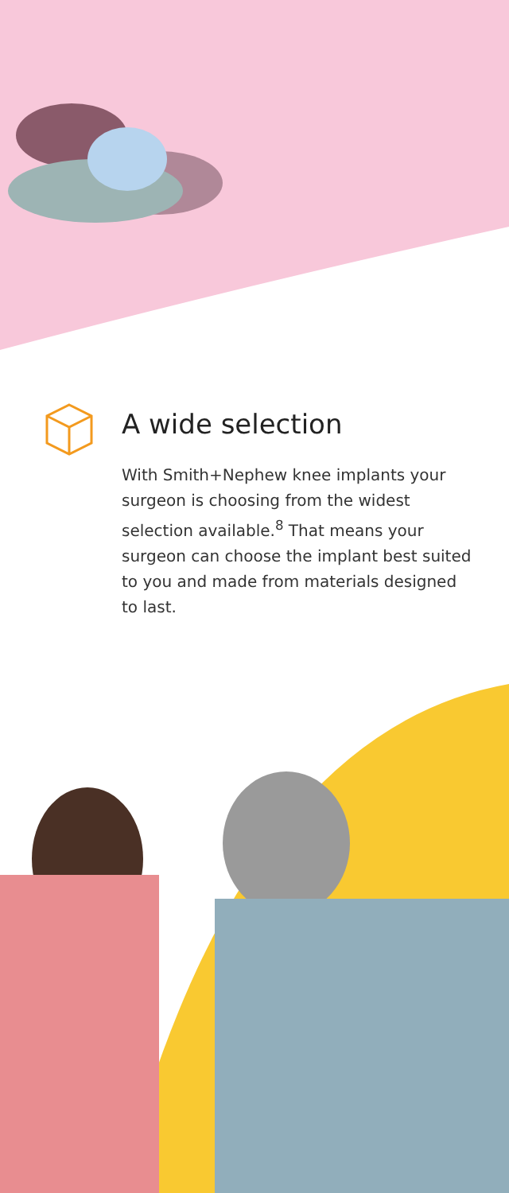A wide selection
With Smith+Nephew knee implants your surgeon is choosing from the widest selection available.<sup>8</sup> That means your surgeon can choose the implant best suited to you and made from materials designed to last.